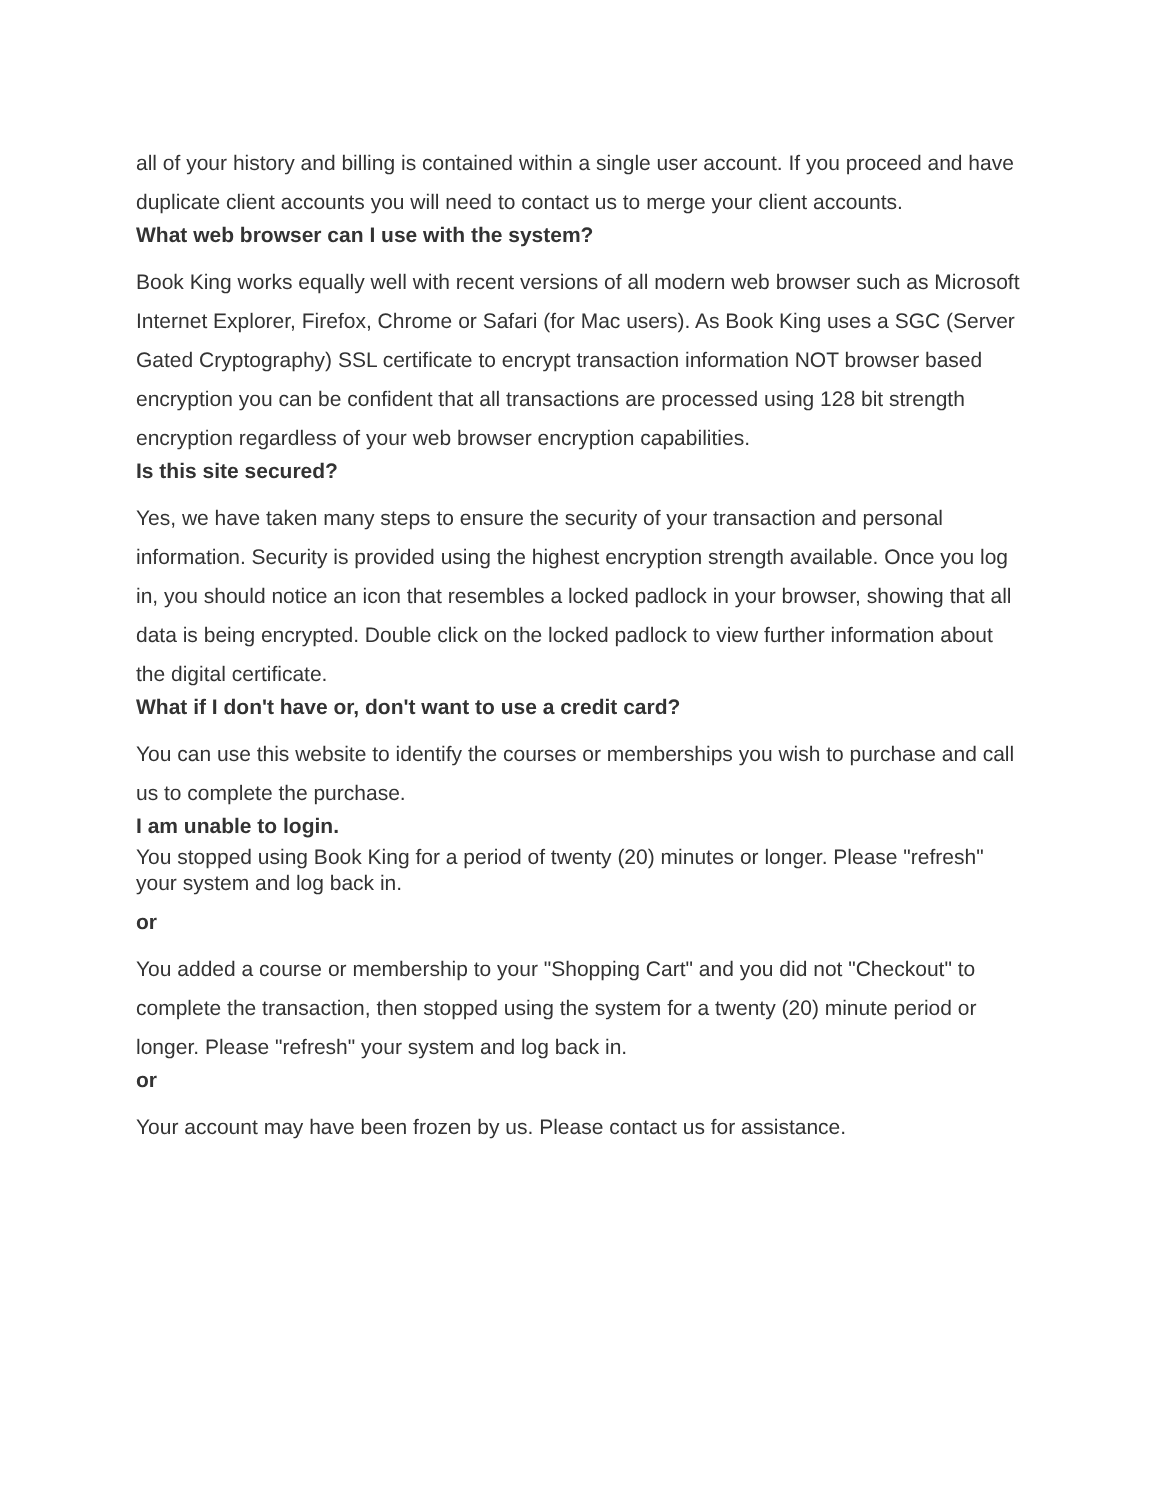all of your history and billing is contained within a single user account. If you proceed and have duplicate client accounts you will need to contact us to merge your client accounts.
What web browser can I use with the system?
Book King works equally well with recent versions of all modern web browser such as Microsoft Internet Explorer, Firefox, Chrome or Safari (for Mac users). As Book King uses a SGC (Server Gated Cryptography) SSL certificate to encrypt transaction information NOT browser based encryption you can be confident that all transactions are processed using 128 bit strength encryption regardless of your web browser encryption capabilities.
Is this site secured?
Yes, we have taken many steps to ensure the security of your transaction and personal information. Security is provided using the highest encryption strength available. Once you log in, you should notice an icon that resembles a locked padlock in your browser, showing that all data is being encrypted. Double click on the locked padlock to view further information about the digital certificate.
What if I don't have or, don't want to use a credit card?
You can use this website to identify the courses or memberships you wish to purchase and call us to complete the purchase.
I am unable to login.
You stopped using Book King for a period of twenty (20) minutes or longer. Please "refresh" your system and log back in.
or
You added a course or membership to your "Shopping Cart" and you did not "Checkout" to complete the transaction, then stopped using the system for a twenty (20) minute period or longer. Please "refresh" your system and log back in.
or
Your account may have been frozen by us. Please contact us for assistance.